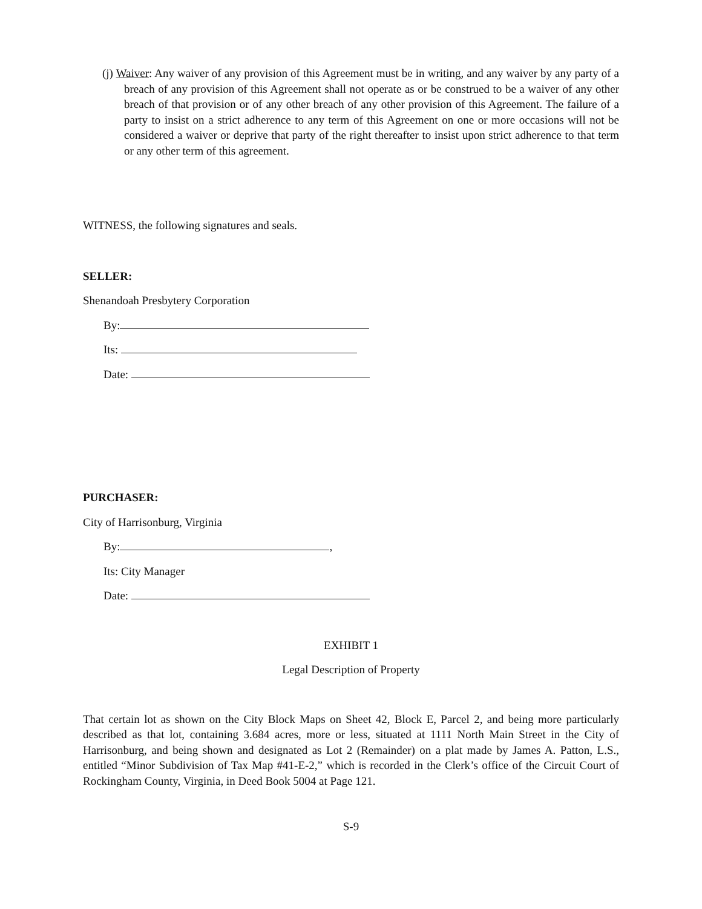(j) Waiver: Any waiver of any provision of this Agreement must be in writing, and any waiver by any party of a breach of any provision of this Agreement shall not operate as or be construed to be a waiver of any other breach of that provision or of any other breach of any other provision of this Agreement. The failure of a party to insist on a strict adherence to any term of this Agreement on one or more occasions will not be considered a waiver or deprive that party of the right thereafter to insist upon strict adherence to that term or any other term of this agreement.
WITNESS, the following signatures and seals.
SELLER:
Shenandoah Presbytery Corporation
By:
Its:
Date:
PURCHASER:
City of Harrisonburg, Virginia
By: ,
Its: City Manager
Date:
EXHIBIT 1
Legal Description of Property
That certain lot as shown on the City Block Maps on Sheet 42, Block E, Parcel 2, and being more particularly described as that lot, containing 3.684 acres, more or less, situated at 1111 North Main Street in the City of Harrisonburg, and being shown and designated as Lot 2 (Remainder) on a plat made by James A. Patton, L.S., entitled “Minor Subdivision of Tax Map #41-E-2,” which is recorded in the Clerk’s office of the Circuit Court of Rockingham County, Virginia, in Deed Book 5004 at Page 121.
S-9